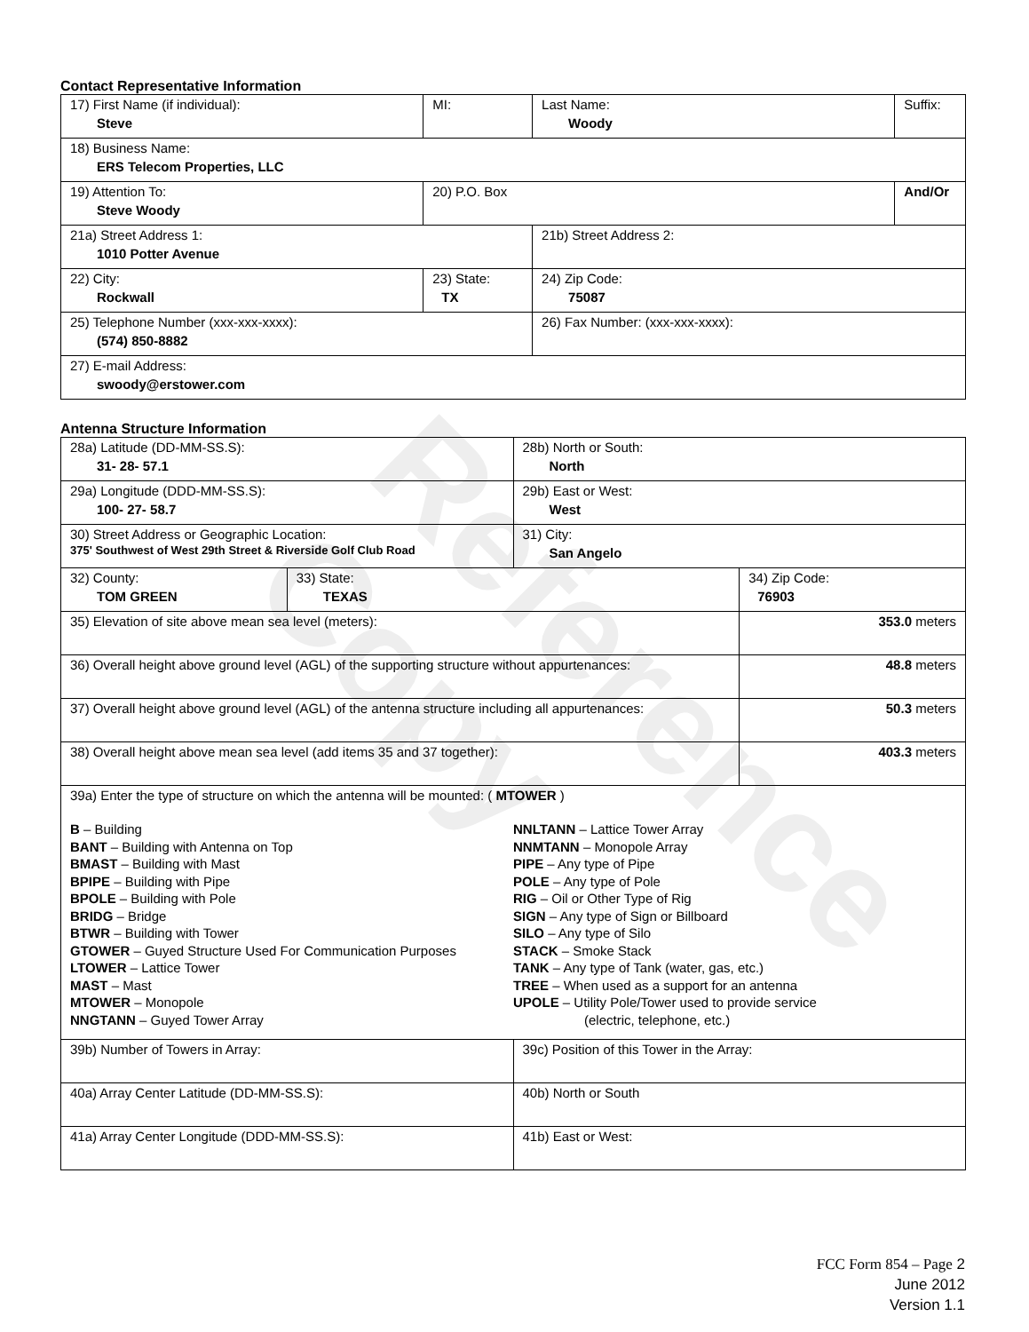Reference Copy
Contact Representative Information
| 17) First Name (if individual): Steve | MI: | Last Name: Woody | Suffix: |
| 18) Business Name: ERS Telecom Properties, LLC | | | |
| 19) Attention To: Steve Woody | 20) P.O. Box | | And/Or |
| 21a) Street Address 1: 1010 Potter Avenue | | 21b) Street Address 2: | |
| 22) City: Rockwall | 23) State: TX | 24) Zip Code: 75087 | |
| 25) Telephone Number (xxx-xxx-xxxx): (574) 850-8882 | | 26) Fax Number: (xxx-xxx-xxxx): | |
| 27) E-mail Address: swoody@erstower.com | | | |
Antenna Structure Information
| 28a) Latitude (DD-MM-SS.S): 31- 28- 57.1 | | 28b) North or South: North | |
| 29a) Longitude (DDD-MM-SS.S): 100- 27- 58.7 | | 29b) East or West: West | |
| 30) Street Address or Geographic Location: 375' Southwest of West 29th Street & Riverside Golf Club Road | | 31) City: San Angelo | |
| 32) County: TOM GREEN | 33) State: TEXAS | | 34) Zip Code: 76903 |
| 35) Elevation of site above mean sea level (meters): | | | 353.0 meters |
| 36) Overall height above ground level (AGL) of the supporting structure without appurtenances: | | | 48.8 meters |
| 37) Overall height above ground level (AGL) of the antenna structure including all appurtenances: | | | 50.3 meters |
| 38) Overall height above mean sea level (add items 35 and 37 together): | | | 403.3 meters |
| 39a) Enter the type of structure on which the antenna will be mounted: ( MTOWER ) B – Building BANT – Building with Antenna on Top BMAST – Building with Mast BPIPE – Building with Pipe BPOLE – Building with Pole BRIDG – Bridge BTWR – Building with Tower GTOWER – Guyed Structure Used For Communication Purposes LTOWER – Lattice Tower MAST – Mast MTOWER – Monopole NNGTANN – Guyed Tower Array NNLTANN – Lattice Tower Array NNMTANN – Monopole Array PIPE – Any type of Pipe POLE – Any type of Pole RIG – Oil or Other Type of Rig SIGN – Any type of Sign or Billboard SILO – Any type of Silo STACK – Smoke Stack TANK – Any type of Tank (water, gas, etc.) TREE – When used as a support for an antenna UPOLE – Utility Pole/Tower used to provide service (electric, telephone, etc.) | | | |
| 39b) Number of Towers in Array: | | 39c) Position of this Tower in the Array: | |
| 40a) Array Center Latitude (DD-MM-SS.S): | | 40b) North or South | |
| 41a) Array Center Longitude (DDD-MM-SS.S): | | 41b) East or West: | |
FCC Form 854 – Page 2
June 2012
Version 1.1